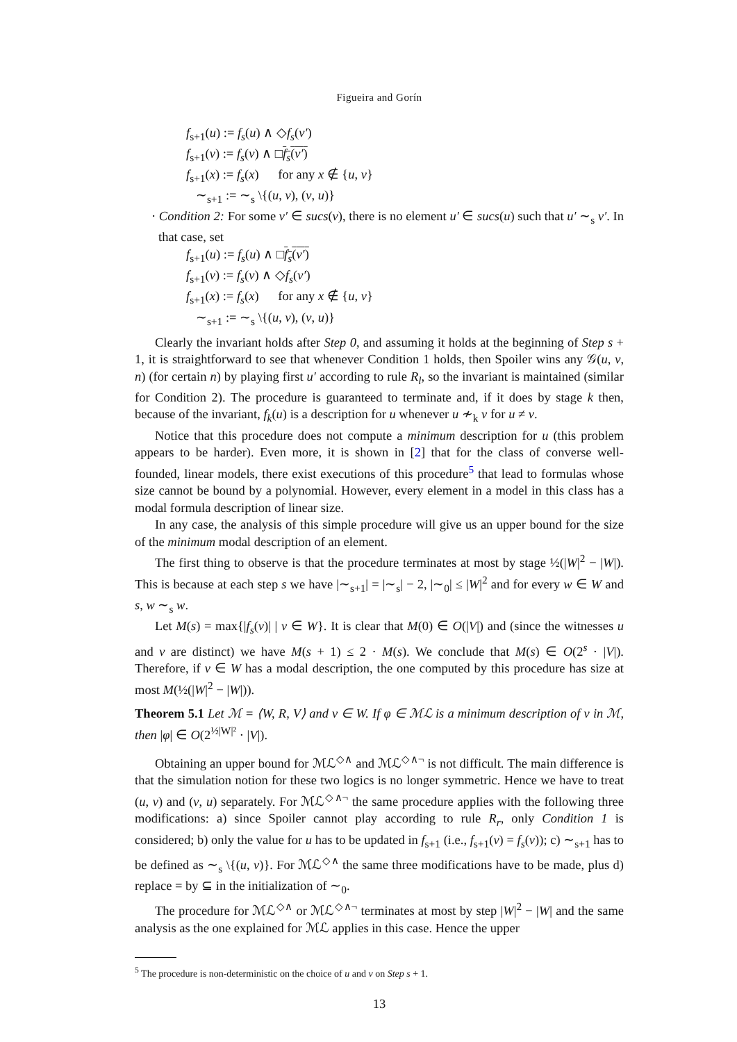Figueira and Gorín
f<sub>s+1</sub>(u) := f<sub>s</sub>(u) ∧ ◇f<sub>s</sub>(v′)
f<sub>s+1</sub>(v) := f<sub>s</sub>(v) ∧ □f<sub>s</sub>(v′)
f<sub>s+1</sub>(x) := f<sub>s</sub>(x) for any x ∉ {u, v}
∼<sub>s+1</sub> := ∼<sub>s</sub> \{(u, v), (v, u)}
· Condition 2: For some v′ ∈ sucs(v), there is no element u′ ∈ sucs(u) such that u′ ∼<sub>s</sub> v′. In that case, set
f<sub>s+1</sub>(u) := f<sub>s</sub>(u) ∧ □f<sub>s</sub>(v′)
f<sub>s+1</sub>(v) := f<sub>s</sub>(v) ∧ ◇f<sub>s</sub>(v′)
f<sub>s+1</sub>(x) := f<sub>s</sub>(x) for any x ∉ {u, v}
∼<sub>s+1</sub> := ∼<sub>s</sub> \{(u, v), (v, u)}
Clearly the invariant holds after Step 0, and assuming it holds at the beginning of Step s + 1, it is straightforward to see that whenever Condition 1 holds, then Spoiler wins any 𝒢(u, v, n) (for certain n) by playing first u′ according to rule R<sub>l</sub>, so the invariant is maintained (similar for Condition 2). The procedure is guaranteed to terminate and, if it does by stage k then, because of the invariant, f<sub>k</sub>(u) is a description for u whenever u ≁<sub>k</sub> v for u ≠ v.
Notice that this procedure does not compute a minimum description for u (this problem appears to be harder). Even more, it is shown in [2] that for the class of converse well-founded, linear models, there exist executions of this procedure<sup>5</sup> that lead to formulas whose size cannot be bound by a polynomial. However, every element in a model in this class has a modal formula description of linear size.
In any case, the analysis of this simple procedure will give us an upper bound for the size of the minimum modal description of an element.
The first thing to observe is that the procedure terminates at most by stage ½(|W|<sup>2</sup> − |W|). This is because at each step s we have |∼<sub>s+1</sub>| = |∼<sub>s</sub>| − 2, |∼<sub>0</sub>| ≤ |W|<sup>2</sup> and for every w ∈ W and s, w ∼<sub>s</sub> w.
Let M(s) = max{|f<sub>s</sub>(v)| | v ∈ W}. It is clear that M(0) ∈ O(|V|) and (since the witnesses u and v are distinct) we have M(s + 1) ≤ 2 · M(s). We conclude that M(s) ∈ O(2<sup>s</sup> · |V|). Therefore, if v ∈ W has a modal description, the one computed by this procedure has size at most M(½(|W|<sup>2</sup> − |W|)).
Theorem 5.1 Let ℳ = ⟨W, R, V⟩ and v ∈ W. If φ ∈ ℳℒ is a minimum description of v in ℳ, then |φ| ∈ O(2<sup>½|W|²</sup> · |V|).
Obtaining an upper bound for ℳℒ<sup>◇∧</sup> and ℳℒ<sup>◇∧¬</sup> is not difficult. The main difference is that the simulation notion for these two logics is no longer symmetric. Hence we have to treat (u, v) and (v, u) separately. For ℳℒ<sup>◇∧¬</sup> the same procedure applies with the following three modifications: a) since Spoiler cannot play according to rule R<sub>r</sub>, only Condition 1 is considered; b) only the value for u has to be updated in f<sub>s+1</sub> (i.e., f<sub>s+1</sub>(v) = f<sub>s</sub>(v)); c) ∼<sub>s+1</sub> has to be defined as ∼<sub>s</sub> \{(u, v)}. For ℳℒ<sup>◇∧</sup> the same three modifications have to be made, plus d) replace = by ⊆ in the initialization of ∼<sub>0</sub>.
The procedure for ℳℒ<sup>◇∧</sup> or ℳℒ<sup>◇∧¬</sup> terminates at most by step |W|<sup>2</sup> − |W| and the same analysis as the one explained for ℳℒ applies in this case. Hence the upper
<sup>5</sup> The procedure is non-deterministic on the choice of u and v on Step s + 1.
13